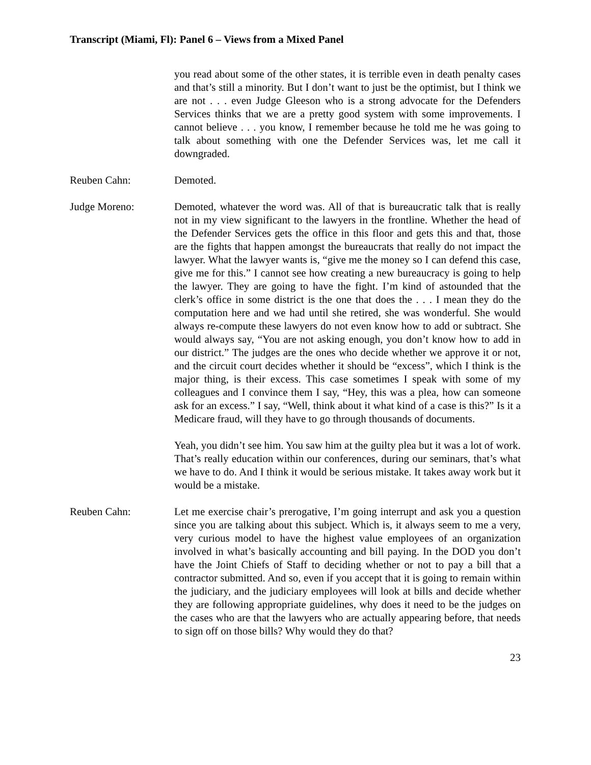Transcript (Miami, Fl): Panel 6 – Views from a Mixed Panel
you read about some of the other states, it is terrible even in death penalty cases and that’s still a minority. But I don’t want to just be the optimist, but I think we are not . . . even Judge Gleeson who is a strong advocate for the Defenders Services thinks that we are a pretty good system with some improvements. I cannot believe . . . you know, I remember because he told me he was going to talk about something with one the Defender Services was, let me call it downgraded.
Reuben Cahn: Demoted.
Judge Moreno: Demoted, whatever the word was. All of that is bureaucratic talk that is really not in my view significant to the lawyers in the frontline. Whether the head of the Defender Services gets the office in this floor and gets this and that, those are the fights that happen amongst the bureaucrats that really do not impact the lawyer. What the lawyer wants is, “give me the money so I can defend this case, give me for this.” I cannot see how creating a new bureaucracy is going to help the lawyer. They are going to have the fight. I’m kind of astounded that the clerk’s office in some district is the one that does the . . . I mean they do the computation here and we had until she retired, she was wonderful. She would always re-compute these lawyers do not even know how to add or subtract. She would always say, “You are not asking enough, you don’t know how to add in our district.” The judges are the ones who decide whether we approve it or not, and the circuit court decides whether it should be “excess”, which I think is the major thing, is their excess. This case sometimes I speak with some of my colleagues and I convince them I say, “Hey, this was a plea, how can someone ask for an excess.” I say, “Well, think about it what kind of a case is this?” Is it a Medicare fraud, will they have to go through thousands of documents.
Yeah, you didn’t see him. You saw him at the guilty plea but it was a lot of work. That’s really education within our conferences, during our seminars, that’s what we have to do. And I think it would be serious mistake. It takes away work but it would be a mistake.
Reuben Cahn: Let me exercise chair’s prerogative, I’m going interrupt and ask you a question since you are talking about this subject. Which is, it always seem to me a very, very curious model to have the highest value employees of an organization involved in what’s basically accounting and bill paying. In the DOD you don’t have the Joint Chiefs of Staff to deciding whether or not to pay a bill that a contractor submitted. And so, even if you accept that it is going to remain within the judiciary, and the judiciary employees will look at bills and decide whether they are following appropriate guidelines, why does it need to be the judges on the cases who are that the lawyers who are actually appearing before, that needs to sign off on those bills? Why would they do that?
23